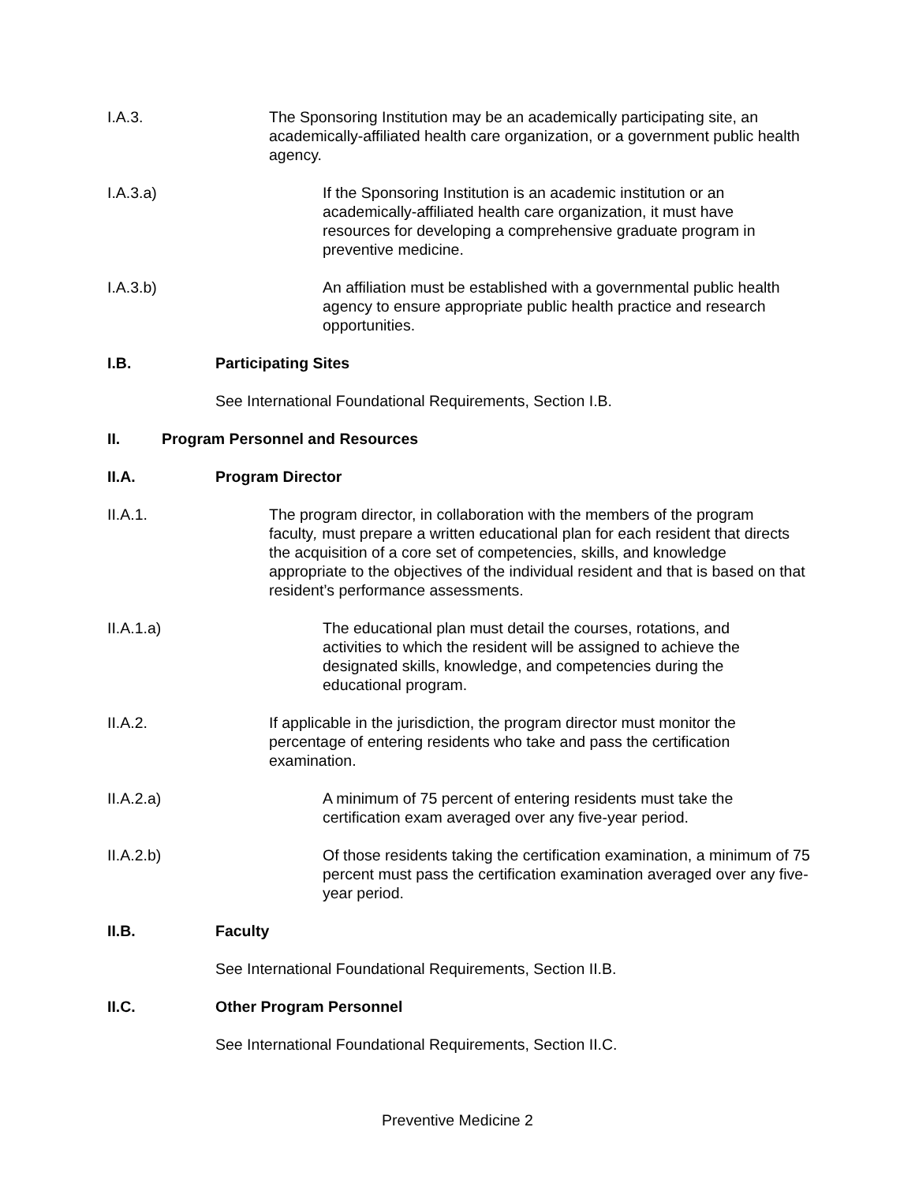I.A.3. The Sponsoring Institution may be an academically participating site, an academically-affiliated health care organization, or a government public health agency.
I.A.3.a) If the Sponsoring Institution is an academic institution or an academically-affiliated health care organization, it must have resources for developing a comprehensive graduate program in preventive medicine.
I.A.3.b) An affiliation must be established with a governmental public health agency to ensure appropriate public health practice and research opportunities.
I.B. Participating Sites
See International Foundational Requirements, Section I.B.
II. Program Personnel and Resources
II.A. Program Director
II.A.1. The program director, in collaboration with the members of the program faculty, must prepare a written educational plan for each resident that directs the acquisition of a core set of competencies, skills, and knowledge appropriate to the objectives of the individual resident and that is based on that resident’s performance assessments.
II.A.1.a) The educational plan must detail the courses, rotations, and activities to which the resident will be assigned to achieve the designated skills, knowledge, and competencies during the educational program.
II.A.2. If applicable in the jurisdiction, the program director must monitor the percentage of entering residents who take and pass the certification examination.
II.A.2.a) A minimum of 75 percent of entering residents must take the certification exam averaged over any five-year period.
II.A.2.b) Of those residents taking the certification examination, a minimum of 75 percent must pass the certification examination averaged over any five-year period.
II.B. Faculty
See International Foundational Requirements, Section II.B.
II.C. Other Program Personnel
See International Foundational Requirements, Section II.C.
Preventive Medicine 2